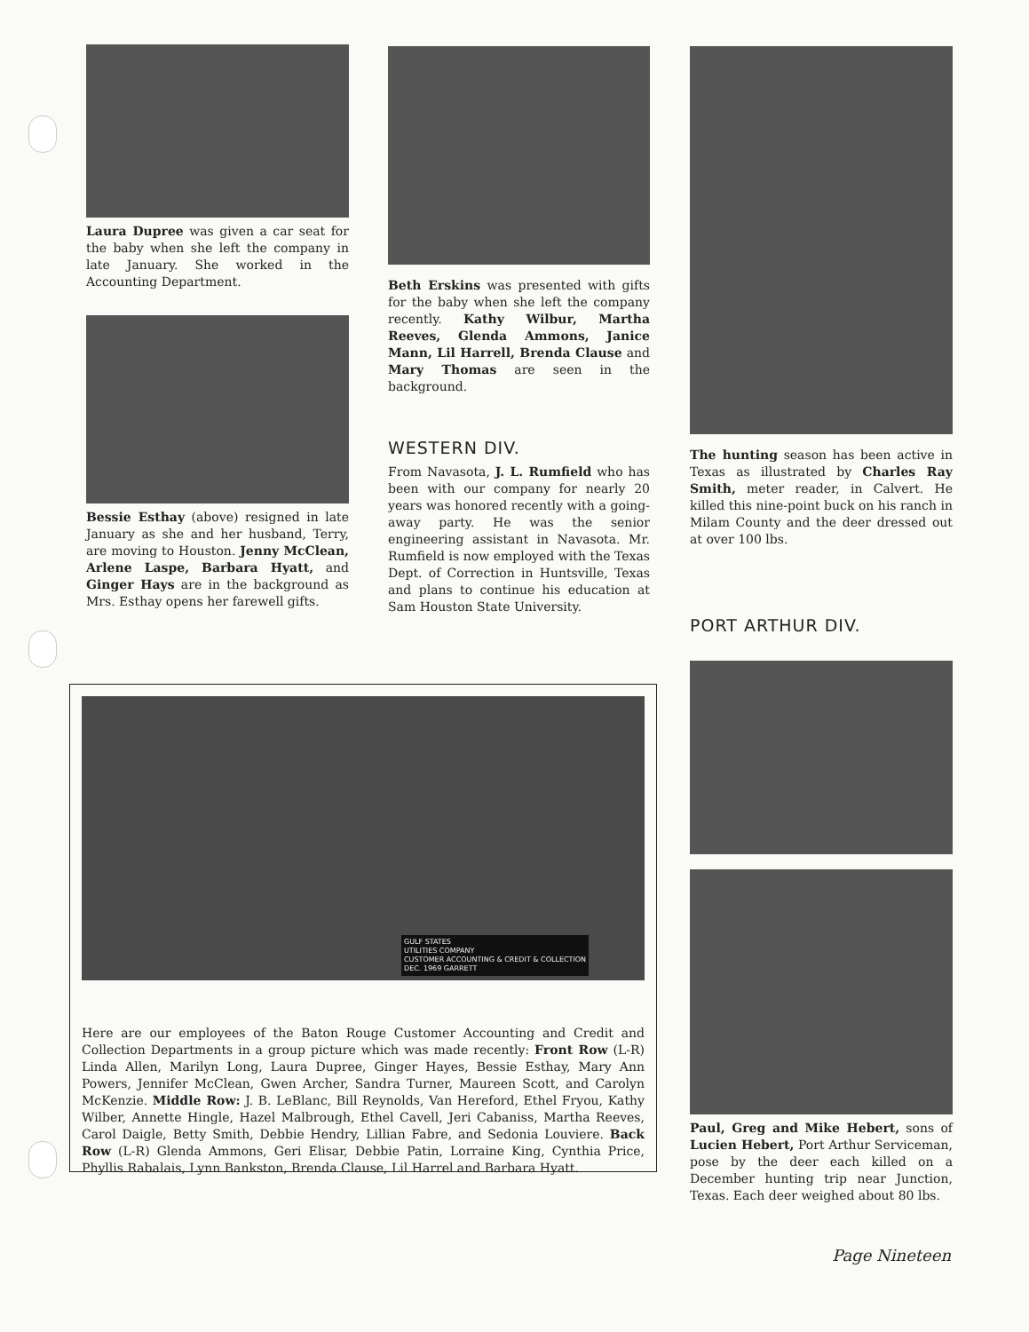Laura Dupree was given a car seat for the baby when she left the company in late January. She worked in the Accounting Department.
Bessie Esthay (above) resigned in late January as she and her husband, Terry, are moving to Houston. Jenny McClean, Arlene Laspe, Barbara Hyatt, and Ginger Hays are in the background as Mrs. Esthay opens her farewell gifts.
Beth Erskins was presented with gifts for the baby when she left the company recently. Kathy Wilbur, Martha Reeves, Glenda Ammons, Janice Mann, Lil Harrell, Brenda Clause and Mary Thomas are seen in the background.
WESTERN DIV.
From Navasota, J. L. Rumfield who has been with our company for nearly 20 years was honored recently with a going-away party. He was the senior engineering assistant in Navasota. Mr. Rumfield is now employed with the Texas Dept. of Correction in Huntsville, Texas and plans to continue his education at Sam Houston State University.
The hunting season has been active in Texas as illustrated by Charles Ray Smith, meter reader, in Calvert. He killed this nine-point buck on his ranch in Milam County and the deer dressed out at over 100 lbs.
PORT ARTHUR DIV.
Paul, Greg and Mike Hebert, sons of Lucien Hebert, Port Arthur Serviceman, pose by the deer each killed on a December hunting trip near Junction, Texas. Each deer weighed about 80 lbs.
GULF STATES
UTILITIES COMPANY
CUSTOMER ACCOUNTING & CREDIT & COLLECTION
DEC. 1969 GARRETT
Here are our employees of the Baton Rouge Customer Accounting and Credit and Collection Departments in a group picture which was made recently: Front Row (L-R) Linda Allen, Marilyn Long, Laura Dupree, Ginger Hayes, Bessie Esthay, Mary Ann Powers, Jennifer McClean, Gwen Archer, Sandra Turner, Maureen Scott, and Carolyn McKenzie. Middle Row: J. B. LeBlanc, Bill Reynolds, Van Hereford, Ethel Fryou, Kathy Wilber, Annette Hingle, Hazel Malbrough, Ethel Cavell, Jeri Cabaniss, Martha Reeves, Carol Daigle, Betty Smith, Debbie Hendry, Lillian Fabre, and Sedonia Louviere. Back Row (L-R) Glenda Ammons, Geri Elisar, Debbie Patin, Lorraine King, Cynthia Price, Phyllis Rabalais, Lynn Bankston, Brenda Clause, Lil Harrel and Barbara Hyatt.
Page Nineteen